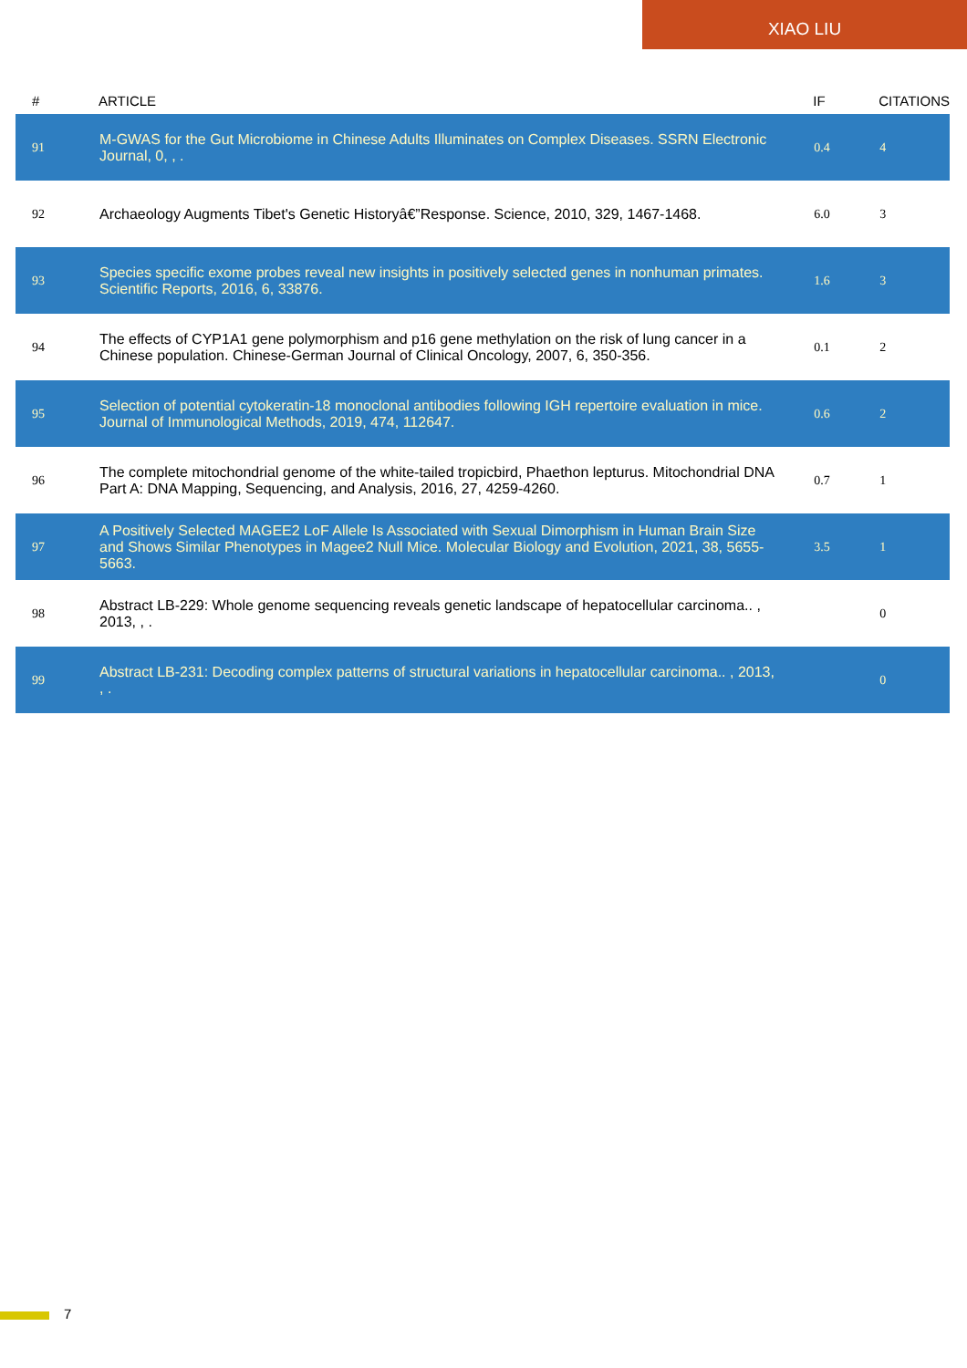XIAO LIU
| # | ARTICLE | IF | CITATIONS |
| --- | --- | --- | --- |
| 91 | M-GWAS for the Gut Microbiome in Chinese Adults Illuminates on Complex Diseases. SSRN Electronic Journal, 0, , . | 0.4 | 4 |
| 92 | Archaeology Augments Tibet's Genetic Historyâ€”Response. Science, 2010, 329, 1467-1468. | 6.0 | 3 |
| 93 | Species specific exome probes reveal new insights in positively selected genes in nonhuman primates. Scientific Reports, 2016, 6, 33876. | 1.6 | 3 |
| 94 | The effects of CYP1A1 gene polymorphism and p16 gene methylation on the risk of lung cancer in a Chinese population. Chinese-German Journal of Clinical Oncology, 2007, 6, 350-356. | 0.1 | 2 |
| 95 | Selection of potential cytokeratin-18 monoclonal antibodies following IGH repertoire evaluation in mice. Journal of Immunological Methods, 2019, 474, 112647. | 0.6 | 2 |
| 96 | The complete mitochondrial genome of the white-tailed tropicbird, Phaethon lepturus. Mitochondrial DNA Part A: DNA Mapping, Sequencing, and Analysis, 2016, 27, 4259-4260. | 0.7 | 1 |
| 97 | A Positively Selected MAGEE2 LoF Allele Is Associated with Sexual Dimorphism in Human Brain Size and Shows Similar Phenotypes in Magee2 Null Mice. Molecular Biology and Evolution, 2021, 38, 5655-5663. | 3.5 | 1 |
| 98 | Abstract LB-229: Whole genome sequencing reveals genetic landscape of hepatocellular carcinoma.. , 2013, , . | | 0 |
| 99 | Abstract LB-231: Decoding complex patterns of structural variations in hepatocellular carcinoma.. , 2013, , . | | 0 |
7